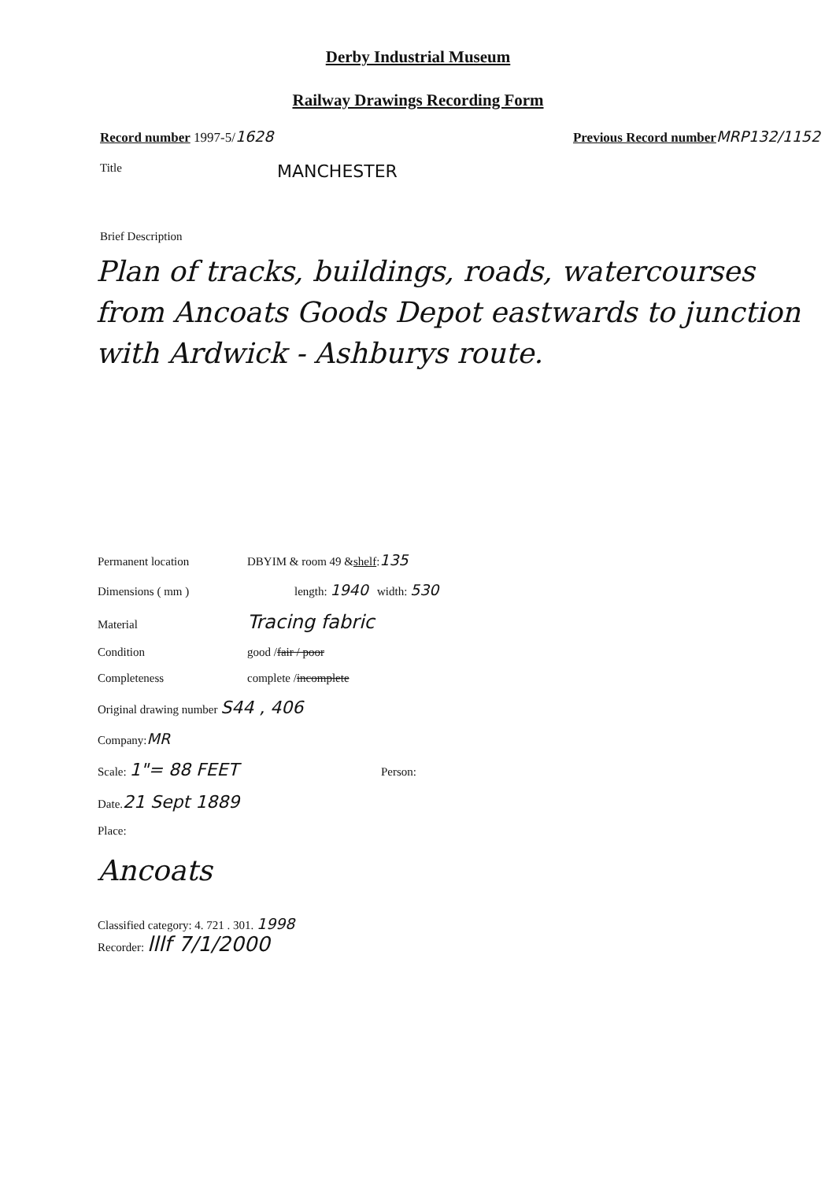Derby Industrial Museum
Railway Drawings Recording Form
Record number 1997-5/1628 Previous Record number MRP132/1152
Title
MANCHESTER
Brief Description
Plan of tracks, buildings, roads, watercourses from Ancoats Goods Depot eastwards to junction with Ardwick - Ashburys route.
Permanent location
DBYIM & room 49 & shelf : 135
Dimensions ( mm ) length: 1940 width: 530
Material
Tracing fabric
Condition
good / fair / poor
Completeness
complete / incomplete
Original drawing number S44 , 406
Company: MR
Scale: 1"= 88 FEET Person:
Date. 21 Sept 1889
Place:
Ancoats
Classified category: 4. 721 . 301. 1998
Recorder: lllf 7/1/2000